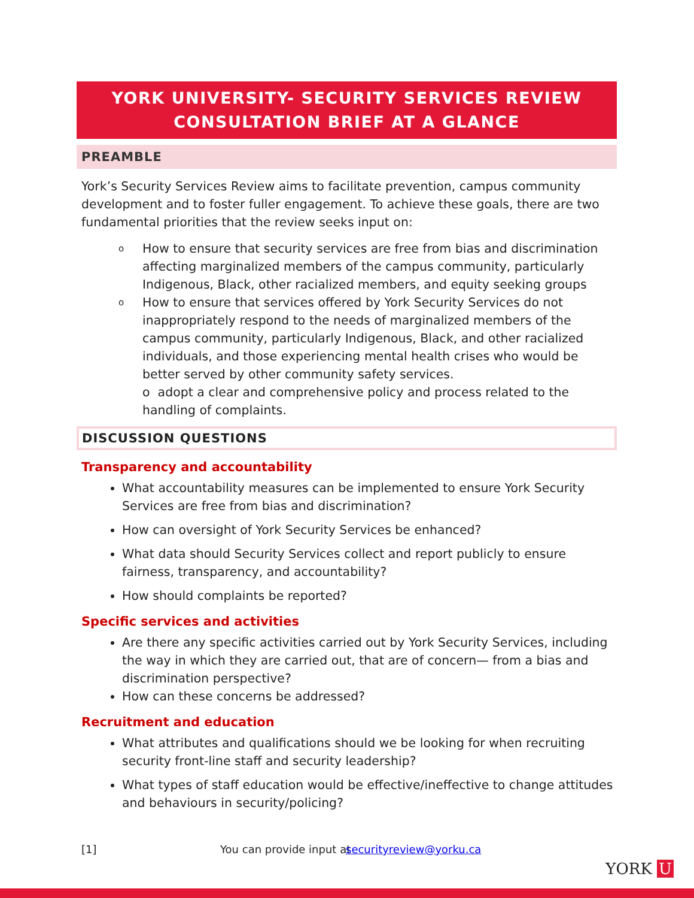YORK UNIVERSITY- SECURITY SERVICES REVIEW
CONSULTATION BRIEF AT A GLANCE
PREAMBLE
York’s Security Services Review aims to facilitate prevention, campus community development and to foster fuller engagement. To achieve these goals, there are two fundamental priorities that the review seeks input on:
o How to ensure that security services are free from bias and discrimination affecting marginalized members of the campus community, particularly Indigenous, Black, other racialized members, and equity seeking groups
o How to ensure that services offered by York Security Services do not inappropriately respond to the needs of marginalized members of the campus community, particularly Indigenous, Black, and other racialized individuals, and those experiencing mental health crises who would be better served by other community safety services.
o adopt a clear and comprehensive policy and process related to the handling of complaints.
DISCUSSION QUESTIONS
Transparency and accountability
What accountability measures can be implemented to ensure York Security Services are free from bias and discrimination?
How can oversight of York Security Services be enhanced?
What data should Security Services collect and report publicly to ensure fairness, transparency, and accountability?
How should complaints be reported?
Specific services and activities
Are there any specific activities carried out by York Security Services, including the way in which they are carried out, that are of concern— from a bias and discrimination perspective?
How can these concerns be addressed?
Recruitment and education
What attributes and qualifications should we be looking for when recruiting security front-line staff and security leadership?
What types of staff education would be effective/ineffective to change attitudes and behaviours in security/policing?
[1] You can provide input at securityreview@yorku.ca
YORK U